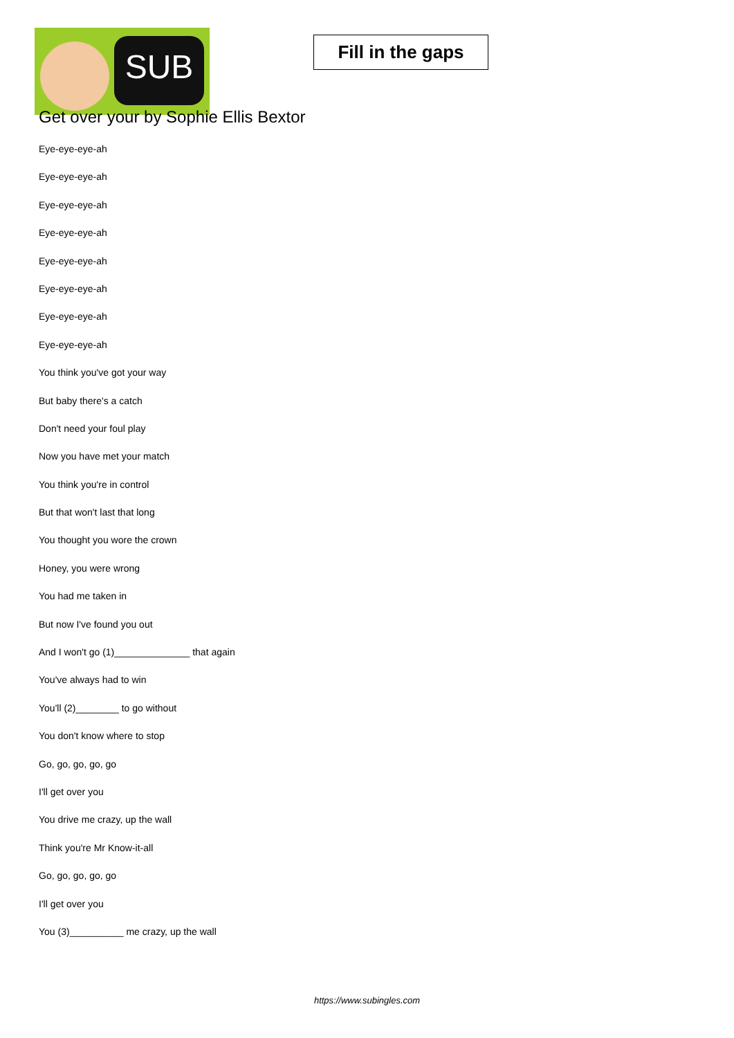SUB
Fill in the gaps
Get over your by Sophie Ellis Bextor
Eye-eye-eye-ah
Eye-eye-eye-ah
Eye-eye-eye-ah
Eye-eye-eye-ah
Eye-eye-eye-ah
Eye-eye-eye-ah
Eye-eye-eye-ah
Eye-eye-eye-ah
You think you've got your way
But baby there's a catch
Don't need your foul play
Now you have met your match
You think you're in control
But that won't last that long
You thought you wore the crown
Honey, you were wrong
You had me taken in
But now I've found you out
And I won't go (1)______________ that again
You've always had to win
You'll (2)________ to go without
You don't know where to stop
Go, go, go, go, go
I'll get over you
You drive me crazy, up the wall
Think you're Mr Know-it-all
Go, go, go, go, go
I'll get over you
You (3)__________ me crazy, up the wall
https://www.subingles.com